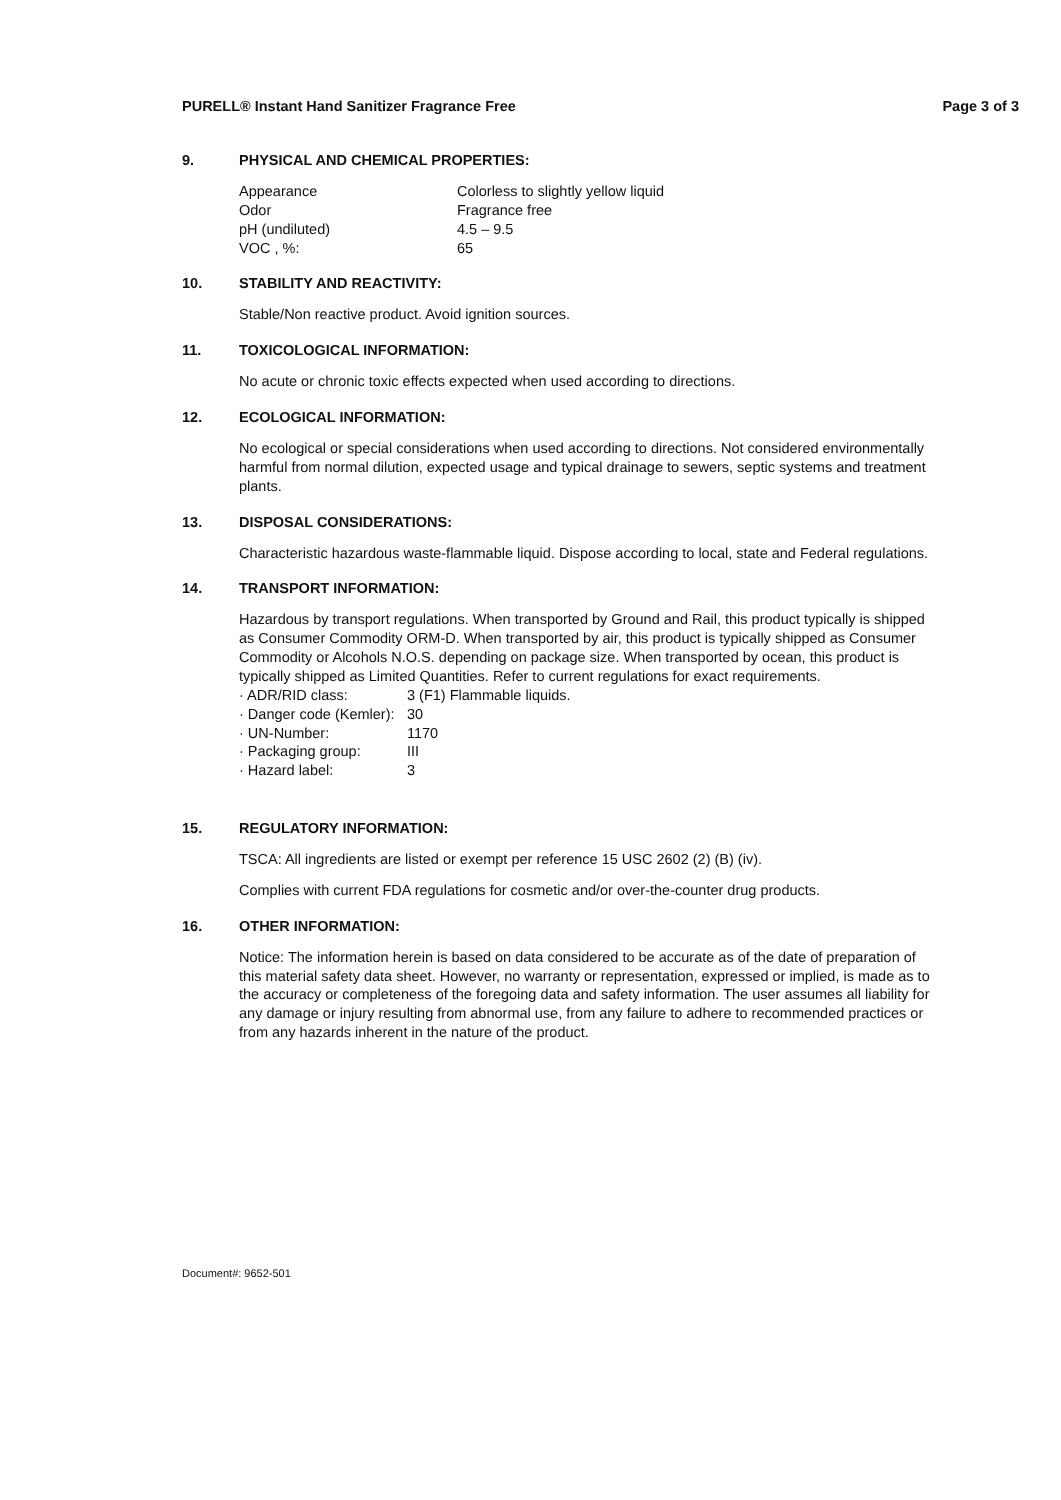PURELL® Instant Hand Sanitizer Fragrance Free Page 3 of 3
9. PHYSICAL AND CHEMICAL PROPERTIES:
| Appearance | Colorless to slightly yellow liquid |
| Odor | Fragrance free |
| pH (undiluted) | 4.5 – 9.5 |
| VOC , %: | 65 |
10. STABILITY AND REACTIVITY:
Stable/Non reactive product. Avoid ignition sources.
11. TOXICOLOGICAL INFORMATION:
No acute or chronic toxic effects expected when used according to directions.
12. ECOLOGICAL INFORMATION:
No ecological or special considerations when used according to directions. Not considered environmentally harmful from normal dilution, expected usage and typical drainage to sewers, septic systems and treatment plants.
13. DISPOSAL CONSIDERATIONS:
Characteristic hazardous waste-flammable liquid. Dispose according to local, state and Federal regulations.
14. TRANSPORT INFORMATION:
Hazardous by transport regulations. When transported by Ground and Rail, this product typically is shipped as Consumer Commodity ORM-D. When transported by air, this product is typically shipped as Consumer Commodity or Alcohols N.O.S. depending on package size. When transported by ocean, this product is typically shipped as Limited Quantities. Refer to current regulations for exact requirements.
| · ADR/RID class: | 3 (F1) Flammable liquids. |
| · Danger code (Kemler): | 30 |
| · UN-Number: | 1170 |
| · Packaging group: | III |
| · Hazard label: | 3 |
15. REGULATORY INFORMATION:
TSCA: All ingredients are listed or exempt per reference 15 USC 2602 (2) (B) (iv).
Complies with current FDA regulations for cosmetic and/or over-the-counter drug products.
16. OTHER INFORMATION:
Notice: The information herein is based on data considered to be accurate as of the date of preparation of this material safety data sheet. However, no warranty or representation, expressed or implied, is made as to the accuracy or completeness of the foregoing data and safety information. The user assumes all liability for any damage or injury resulting from abnormal use, from any failure to adhere to recommended practices or from any hazards inherent in the nature of the product.
Document#: 9652-501